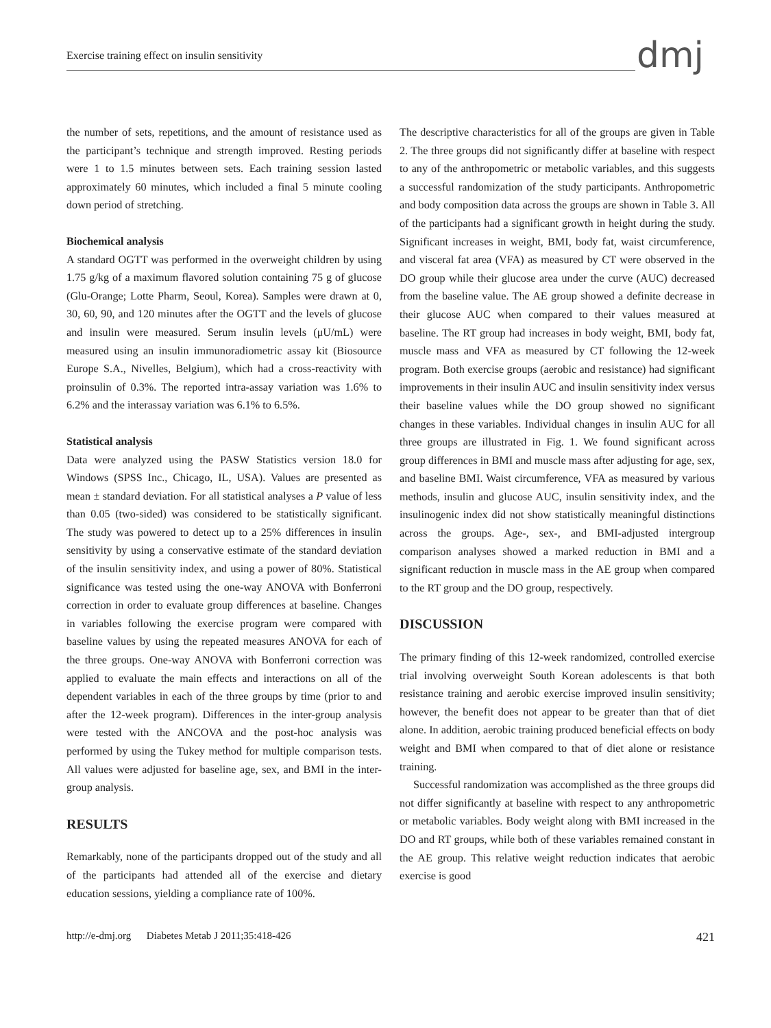Exercise training effect on insulin sensitivity
dmj
the number of sets, repetitions, and the amount of resistance used as the participant’s technique and strength improved. Resting periods were 1 to 1.5 minutes between sets. Each training session lasted approximately 60 minutes, which included a final 5 minute cooling down period of stretching.
Biochemical analysis
A standard OGTT was performed in the overweight children by using 1.75 g/kg of a maximum flavored solution containing 75 g of glucose (Glu-Orange; Lotte Pharm, Seoul, Korea). Samples were drawn at 0, 30, 60, 90, and 120 minutes after the OGTT and the levels of glucose and insulin were measured. Serum insulin levels (μU/mL) were measured using an insulin immunoradiometric assay kit (Biosource Europe S.A., Nivelles, Belgium), which had a cross-reactivity with proinsulin of 0.3%. The reported intra-assay variation was 1.6% to 6.2% and the interassay variation was 6.1% to 6.5%.
Statistical analysis
Data were analyzed using the PASW Statistics version 18.0 for Windows (SPSS Inc., Chicago, IL, USA). Values are presented as mean ± standard deviation. For all statistical analyses a P value of less than 0.05 (two-sided) was considered to be statistically significant. The study was powered to detect up to a 25% differences in insulin sensitivity by using a conservative estimate of the standard deviation of the insulin sensitivity index, and using a power of 80%. Statistical significance was tested using the one-way ANOVA with Bonferroni correction in order to evaluate group differences at baseline. Changes in variables following the exercise program were compared with baseline values by using the repeated measures ANOVA for each of the three groups. One-way ANOVA with Bonferroni correction was applied to evaluate the main effects and interactions on all of the dependent variables in each of the three groups by time (prior to and after the 12-week program). Differences in the inter-group analysis were tested with the ANCOVA and the post-hoc analysis was performed by using the Tukey method for multiple comparison tests. All values were adjusted for baseline age, sex, and BMI in the inter-group analysis.
RESULTS
Remarkably, none of the participants dropped out of the study and all of the participants had attended all of the exercise and dietary education sessions, yielding a compliance rate of 100%.
The descriptive characteristics for all of the groups are given in Table 2. The three groups did not significantly differ at baseline with respect to any of the anthropometric or metabolic variables, and this suggests a successful randomization of the study participants. Anthropometric and body composition data across the groups are shown in Table 3. All of the participants had a significant growth in height during the study. Significant increases in weight, BMI, body fat, waist circumference, and visceral fat area (VFA) as measured by CT were observed in the DO group while their glucose area under the curve (AUC) decreased from the baseline value. The AE group showed a definite decrease in their glucose AUC when compared to their values measured at baseline. The RT group had increases in body weight, BMI, body fat, muscle mass and VFA as measured by CT following the 12-week program. Both exercise groups (aerobic and resistance) had significant improvements in their insulin AUC and insulin sensitivity index versus their baseline values while the DO group showed no significant changes in these variables. Individual changes in insulin AUC for all three groups are illustrated in Fig. 1. We found significant across group differences in BMI and muscle mass after adjusting for age, sex, and baseline BMI. Waist circumference, VFA as measured by various methods, insulin and glucose AUC, insulin sensitivity index, and the insulinogenic index did not show statistically meaningful distinctions across the groups. Age-, sex-, and BMI-adjusted intergroup comparison analyses showed a marked reduction in BMI and a significant reduction in muscle mass in the AE group when compared to the RT group and the DO group, respectively.
DISCUSSION
The primary finding of this 12-week randomized, controlled exercise trial involving overweight South Korean adolescents is that both resistance training and aerobic exercise improved insulin sensitivity; however, the benefit does not appear to be greater than that of diet alone. In addition, aerobic training produced beneficial effects on body weight and BMI when compared to that of diet alone or resistance training.
Successful randomization was accomplished as the three groups did not differ significantly at baseline with respect to any anthropometric or metabolic variables. Body weight along with BMI increased in the DO and RT groups, while both of these variables remained constant in the AE group. This relative weight reduction indicates that aerobic exercise is good
http://e-dmj.org Diabetes Metab J 2011;35:418-426
421